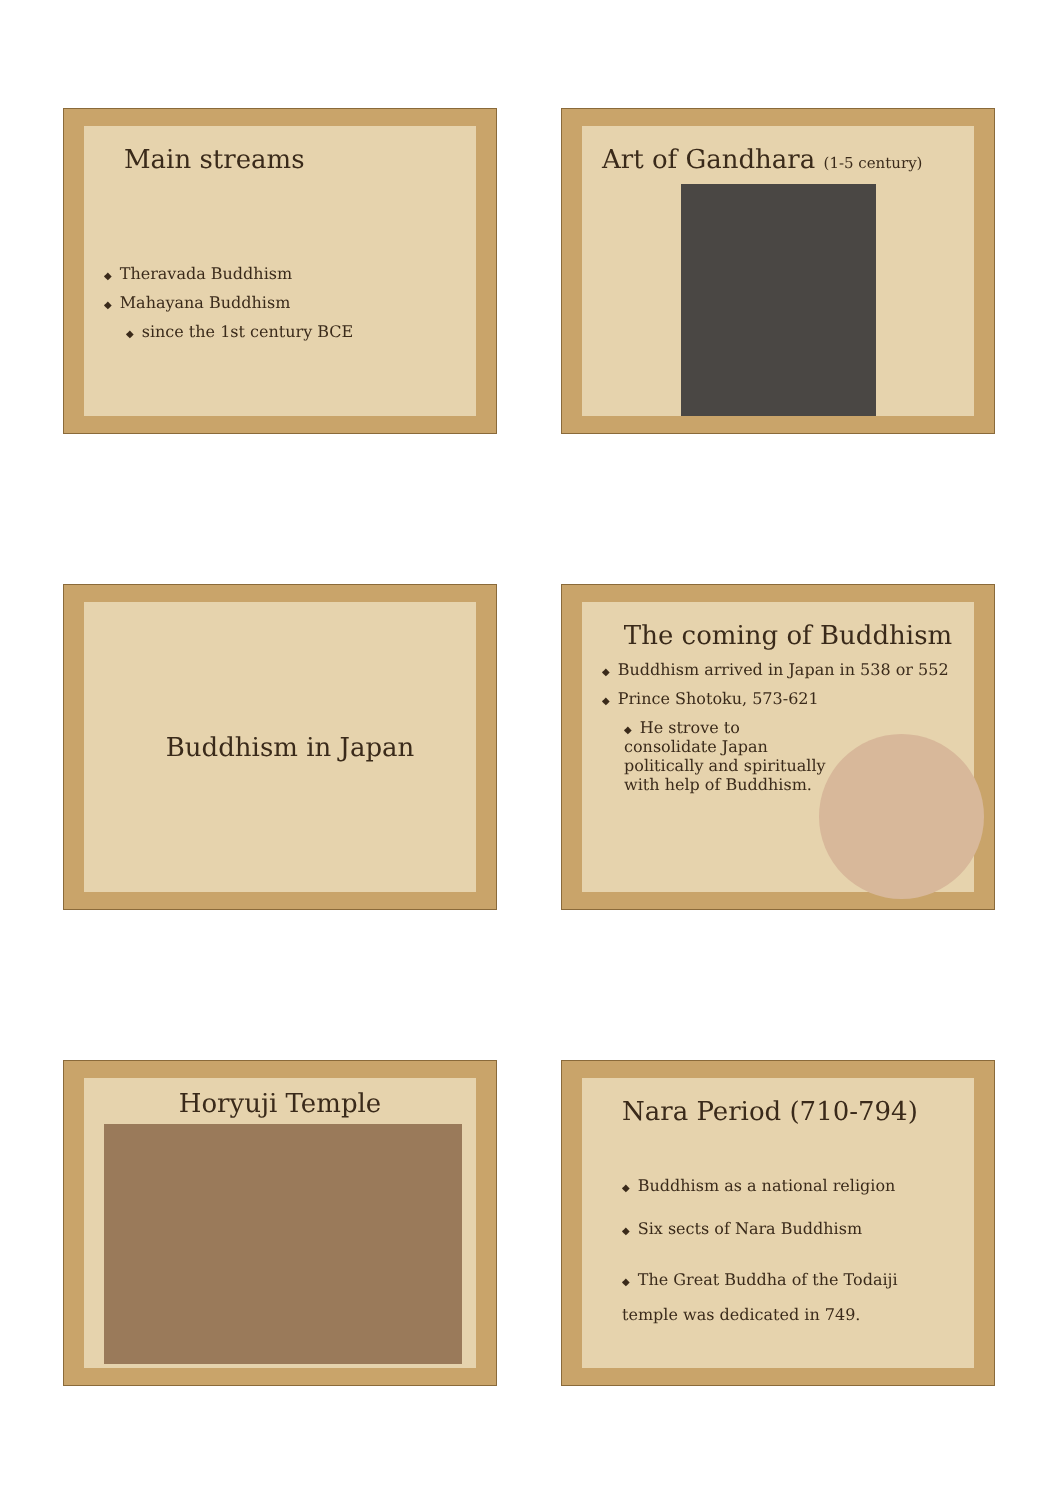Main streams
◆ Theravada Buddhism
◆ Mahayana Buddhism
◆ since the 1st century BCE
Art of Gandhara (1-5 century)
Buddhism in Japan
The coming of Buddhism
◆ Buddhism arrived in Japan in 538 or 552
◆ Prince Shotoku, 573-621
◆ He strove to consolidate Japan politically and spiritually with help of Buddhism.
Horyuji Temple
Nara Period (710-794)
◆ Buddhism as a national religion
◆ Six sects of Nara Buddhism
◆ The Great Buddha of the Todaiji temple was dedicated in 749.